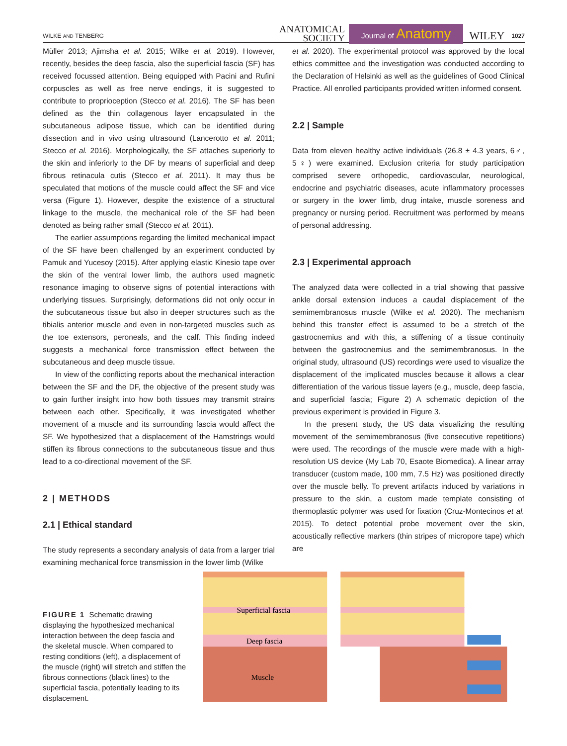WILKE AND TENBERG
ANATOMICAL
SOCIETY
Journal of Anatomy
WILEY
1027
Müller 2013; Ajimsha et al. 2015; Wilke et al. 2019). However, recently, besides the deep fascia, also the superficial fascia (SF) has received focussed attention. Being equipped with Pacini and Rufini corpuscles as well as free nerve endings, it is suggested to contribute to proprioception (Stecco et al. 2016). The SF has been defined as the thin collagenous layer encapsulated in the subcutaneous adipose tissue, which can be identified during dissection and in vivo using ultrasound (Lancerotto et al. 2011; Stecco et al. 2016). Morphologically, the SF attaches superiorly to the skin and inferiorly to the DF by means of superficial and deep fibrous retinacula cutis (Stecco et al. 2011). It may thus be speculated that motions of the muscle could affect the SF and vice versa (Figure 1). However, despite the existence of a structural linkage to the muscle, the mechanical role of the SF had been denoted as being rather small (Stecco et al. 2011).
The earlier assumptions regarding the limited mechanical impact of the SF have been challenged by an experiment conducted by Pamuk and Yucesoy (2015). After applying elastic Kinesio tape over the skin of the ventral lower limb, the authors used magnetic resonance imaging to observe signs of potential interactions with underlying tissues. Surprisingly, deformations did not only occur in the subcutaneous tissue but also in deeper structures such as the tibialis anterior muscle and even in non-targeted muscles such as the toe extensors, peroneals, and the calf. This finding indeed suggests a mechanical force transmission effect between the subcutaneous and deep muscle tissue.
In view of the conflicting reports about the mechanical interaction between the SF and the DF, the objective of the present study was to gain further insight into how both tissues may transmit strains between each other. Specifically, it was investigated whether movement of a muscle and its surrounding fascia would affect the SF. We hypothesized that a displacement of the Hamstrings would stiffen its fibrous connections to the subcutaneous tissue and thus lead to a co-directional movement of the SF.
2 | METHODS
2.1 | Ethical standard
The study represents a secondary analysis of data from a larger trial examining mechanical force transmission in the lower limb (Wilke
et al. 2020). The experimental protocol was approved by the local ethics committee and the investigation was conducted according to the Declaration of Helsinki as well as the guidelines of Good Clinical Practice. All enrolled participants provided written informed consent.
2.2 | Sample
Data from eleven healthy active individuals (26.8 ± 4.3 years, 6♂, 5♀) were examined. Exclusion criteria for study participation comprised severe orthopedic, cardiovascular, neurological, endocrine and psychiatric diseases, acute inflammatory processes or surgery in the lower limb, drug intake, muscle soreness and pregnancy or nursing period. Recruitment was performed by means of personal addressing.
2.3 | Experimental approach
The analyzed data were collected in a trial showing that passive ankle dorsal extension induces a caudal displacement of the semimembranosus muscle (Wilke et al. 2020). The mechanism behind this transfer effect is assumed to be a stretch of the gastrocnemius and with this, a stiffening of a tissue continuity between the gastrocnemius and the semimembranosus. In the original study, ultrasound (US) recordings were used to visualize the displacement of the implicated muscles because it allows a clear differentiation of the various tissue layers (e.g., muscle, deep fascia, and superficial fascia; Figure 2) A schematic depiction of the previous experiment is provided in Figure 3.
In the present study, the US data visualizing the resulting movement of the semimembranosus (five consecutive repetitions) were used. The recordings of the muscle were made with a high-resolution US device (My Lab 70, Esaote Biomedica). A linear array transducer (custom made, 100 mm, 7.5 Hz) was positioned directly over the muscle belly. To prevent artifacts induced by variations in pressure to the skin, a custom made template consisting of thermoplastic polymer was used for fixation (Cruz-Montecinos et al. 2015). To detect potential probe movement over the skin, acoustically reflective markers (thin stripes of micropore tape) which are
FIGURE 1 Schematic drawing displaying the hypothesized mechanical interaction between the deep fascia and the skeletal muscle. When compared to resting conditions (left), a displacement of the muscle (right) will stretch and stiffen the fibrous connections (black lines) to the superficial fascia, potentially leading to its displacement.
Superficial fascia
Deep fascia
Muscle